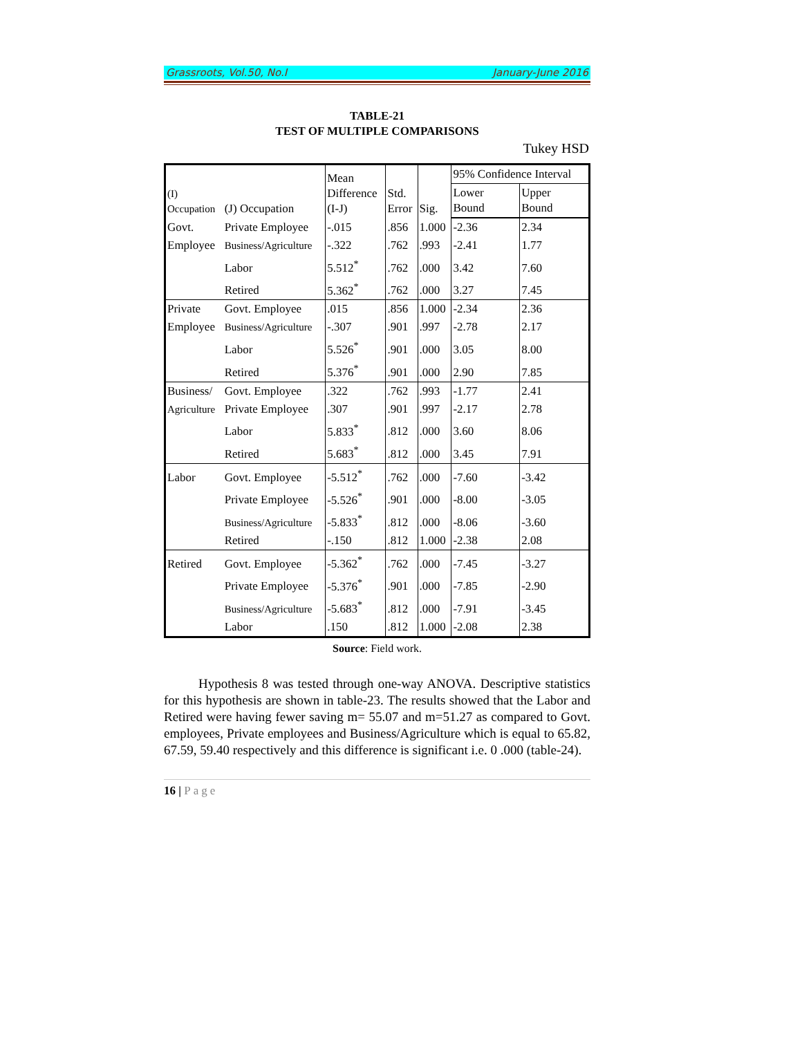Grassroots, Vol.50, No.I January-June 2016
TABLE-21
TEST OF MULTIPLE COMPARISONS
Tukey HSD
| (I) Occupation | (J) Occupation | Mean Difference (I-J) | Std. Error | Sig. | 95% Confidence Interval | |
| --- | --- | --- | --- | --- | --- | --- |
| | | | | | Lower Bound | Upper Bound |
| Govt. | Private Employee | -.015 | .856 | 1.000 | -2.36 | 2.34 |
| Employee | Business/Agriculture | -.322 | .762 | .993 | -2.41 | 1.77 |
| | Labor | 5.512<sup>*</sup> | .762 | .000 | 3.42 | 7.60 |
| | Retired | 5.362<sup>*</sup> | .762 | .000 | 3.27 | 7.45 |
| Private | Govt. Employee | .015 | .856 | 1.000 | -2.34 | 2.36 |
| Employee | Business/Agriculture | -.307 | .901 | .997 | -2.78 | 2.17 |
| | Labor | 5.526<sup>*</sup> | .901 | .000 | 3.05 | 8.00 |
| | Retired | 5.376<sup>*</sup> | .901 | .000 | 2.90 | 7.85 |
| Business/ | Govt. Employee | .322 | .762 | .993 | -1.77 | 2.41 |
| Agriculture | Private Employee | .307 | .901 | .997 | -2.17 | 2.78 |
| | Labor | 5.833<sup>*</sup> | .812 | .000 | 3.60 | 8.06 |
| | Retired | 5.683<sup>*</sup> | .812 | .000 | 3.45 | 7.91 |
| Labor | Govt. Employee | -5.512<sup>*</sup> | .762 | .000 | -7.60 | -3.42 |
| | Private Employee | -5.526<sup>*</sup> | .901 | .000 | -8.00 | -3.05 |
| | Business/Agriculture | -5.833<sup>*</sup> | .812 | .000 | -8.06 | -3.60 |
| | Retired | -.150 | .812 | 1.000 | -2.38 | 2.08 |
| Retired | Govt. Employee | -5.362<sup>*</sup> | .762 | .000 | -7.45 | -3.27 |
| | Private Employee | -5.376<sup>*</sup> | .901 | .000 | -7.85 | -2.90 |
| | Business/Agriculture | -5.683<sup>*</sup> | .812 | .000 | -7.91 | -3.45 |
| | Labor | .150 | .812 | 1.000 | -2.08 | 2.38 |
Source: Field work.
Hypothesis 8 was tested through one-way ANOVA. Descriptive statistics for this hypothesis are shown in table-23. The results showed that the Labor and Retired were having fewer saving m= 55.07 and m=51.27 as compared to Govt. employees, Private employees and Business/Agriculture which is equal to 65.82, 67.59, 59.40 respectively and this difference is significant i.e. 0 .000 (table-24).
16 | Page